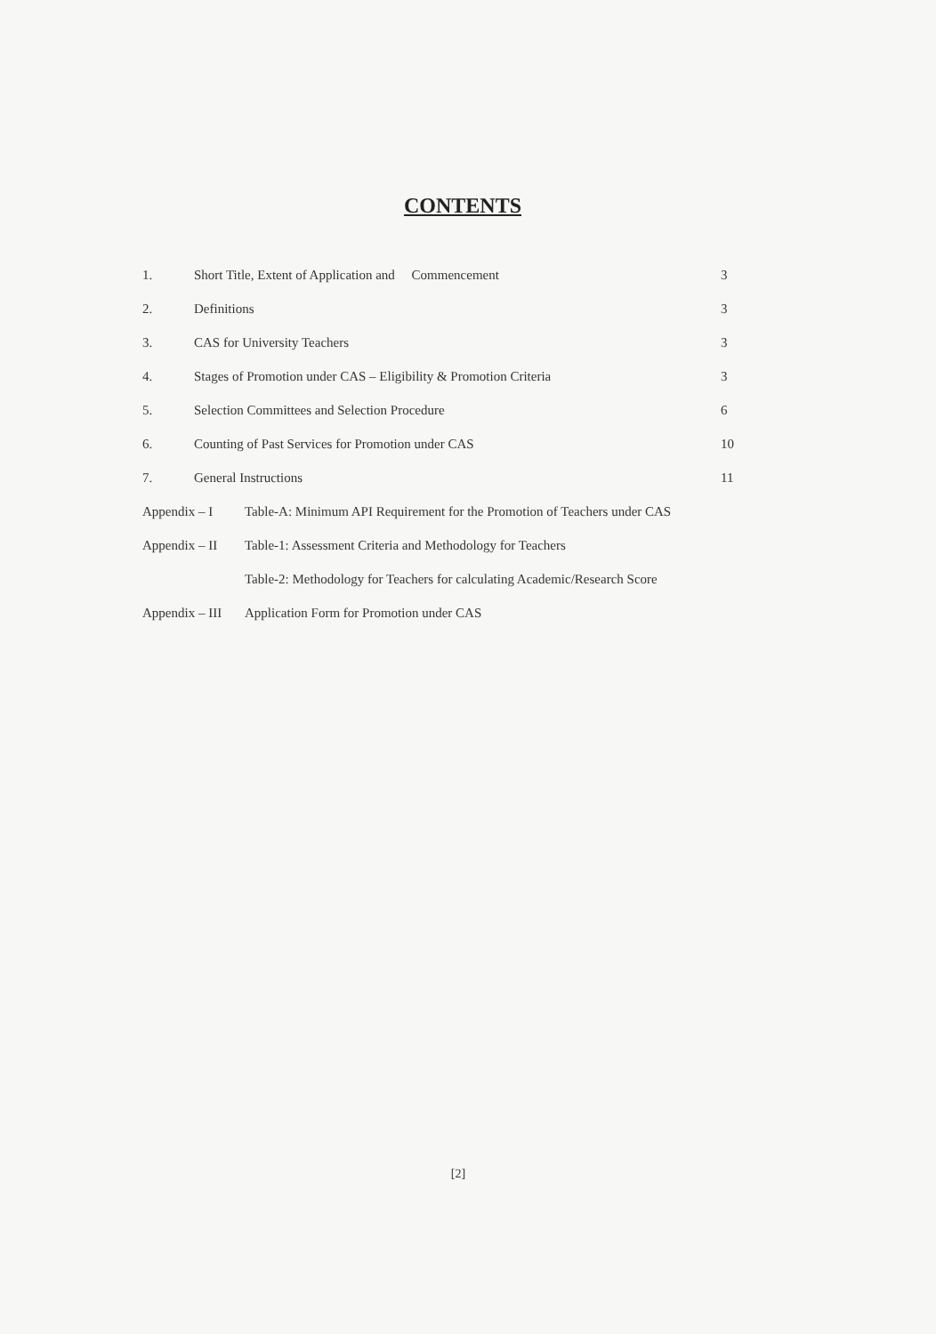CONTENTS
1. Short Title, Extent of Application and Commencement 3
2. Definitions 3
3. CAS for University Teachers 3
4. Stages of Promotion under CAS – Eligibility & Promotion Criteria 3
5. Selection Committees and Selection Procedure 6
6. Counting of Past Services for Promotion under CAS 10
7. General Instructions 11
Appendix – I Table-A: Minimum API Requirement for the Promotion of Teachers under CAS
Appendix – II Table-1: Assessment Criteria and Methodology for Teachers
Table-2: Methodology for Teachers for calculating Academic/Research Score
Appendix – III Application Form for Promotion under CAS
[2]